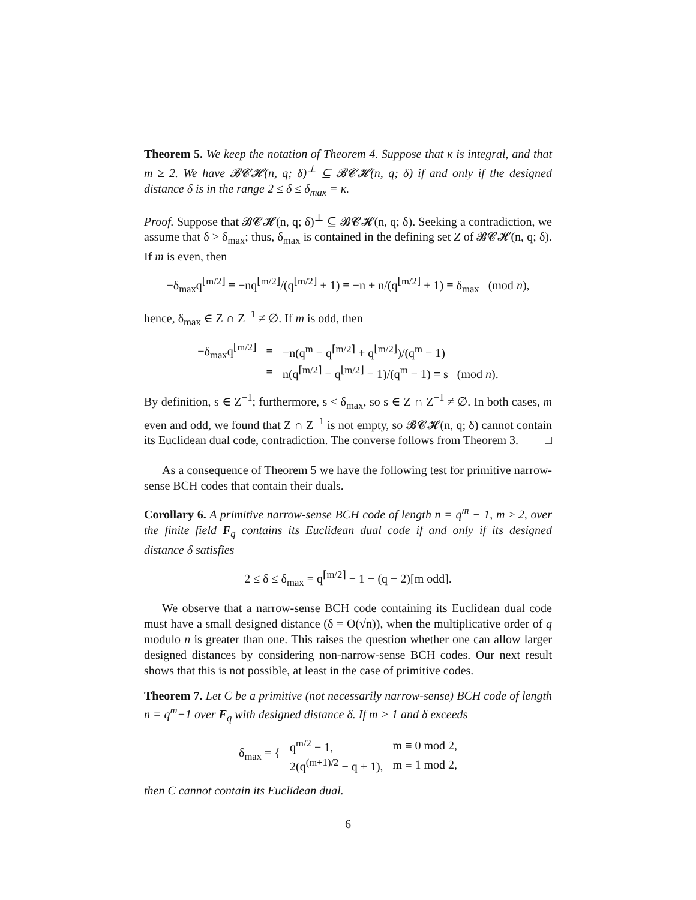Theorem 5. We keep the notation of Theorem 4. Suppose that κ is integral, and that m ≥ 2. We have 𝓑𝓒𝓗(n, q; δ)<sup>⊥</sup> ⊆ 𝓑𝓒𝓗(n, q; δ) if and only if the designed distance δ is in the range 2 ≤ δ ≤ δ<sub>max</sub> = κ.
Proof. Suppose that 𝓑𝓒𝓗(n, q; δ)<sup>⊥</sup> ⊆ 𝓑𝓒𝓗(n, q; δ). Seeking a contradiction, we assume that δ > δ<sub>max</sub>; thus, δ<sub>max</sub> is contained in the defining set Z of 𝓑𝓒𝓗(n, q; δ). If m is even, then
−δ<sub>max</sub>q<sup>⌊m/2⌋</sup> ≡ −nq<sup>⌊m/2⌋</sup>/(q<sup>⌊m/2⌋</sup> + 1) ≡ −n + n/(q<sup>⌊m/2⌋</sup> + 1) ≡ δ<sub>max</sub> (mod n),
hence, δ<sub>max</sub> ∈ Z ∩ Z<sup>−1</sup> ≠ ∅. If m is odd, then
| −δ<sub>max</sub>q<sup>⌊m/2⌋</sup> | ≡ | −n(q<sup>m</sup> − q<sup>⌈m/2⌉</sup> + q<sup>⌊m/2⌋</sup>)/(q<sup>m</sup> − 1) |
| | ≡ | n(q<sup>⌈m/2⌉</sup> − q<sup>⌊m/2⌋</sup> − 1)/(q<sup>m</sup> − 1) ≡ s (mod n ). |
By definition, s ∈ Z<sup>−1</sup>; furthermore, s < δ<sub>max</sub>, so s ∈ Z ∩ Z<sup>−1</sup> ≠ ∅. In both cases, m even and odd, we found that Z ∩ Z<sup>−1</sup> is not empty, so 𝓑𝓒𝓗(n, q; δ) cannot contain its Euclidean dual code, contradiction. The converse follows from Theorem 3. □
As a consequence of Theorem 5 we have the following test for primitive narrow-sense BCH codes that contain their duals.
Corollary 6. A primitive narrow-sense BCH code of length n = q<sup>m</sup> − 1, m ≥ 2, over the finite field F<sub>q</sub> contains its Euclidean dual code if and only if its designed distance δ satisfies
2 ≤ δ ≤ δ<sub>max</sub> = q<sup>⌈m/2⌉</sup> − 1 − (q − 2)[m odd].
We observe that a narrow-sense BCH code containing its Euclidean dual code must have a small designed distance (δ = O(√n)), when the multiplicative order of q modulo n is greater than one. This raises the question whether one can allow larger designed distances by considering non-narrow-sense BCH codes. Our next result shows that this is not possible, at least in the case of primitive codes.
Theorem 7. Let C be a primitive (not necessarily narrow-sense) BCH code of length n = q<sup>m</sup>−1 over F<sub>q</sub> with designed distance δ. If m > 1 and δ exceeds
| δ<sub>max</sub> = { | q<sup>m/2</sup> − 1, | m ≡ 0 mod 2, |
| | 2(q<sup>(m+1)/2</sup> − q + 1), | m ≡ 1 mod 2, |
then C cannot contain its Euclidean dual.
6